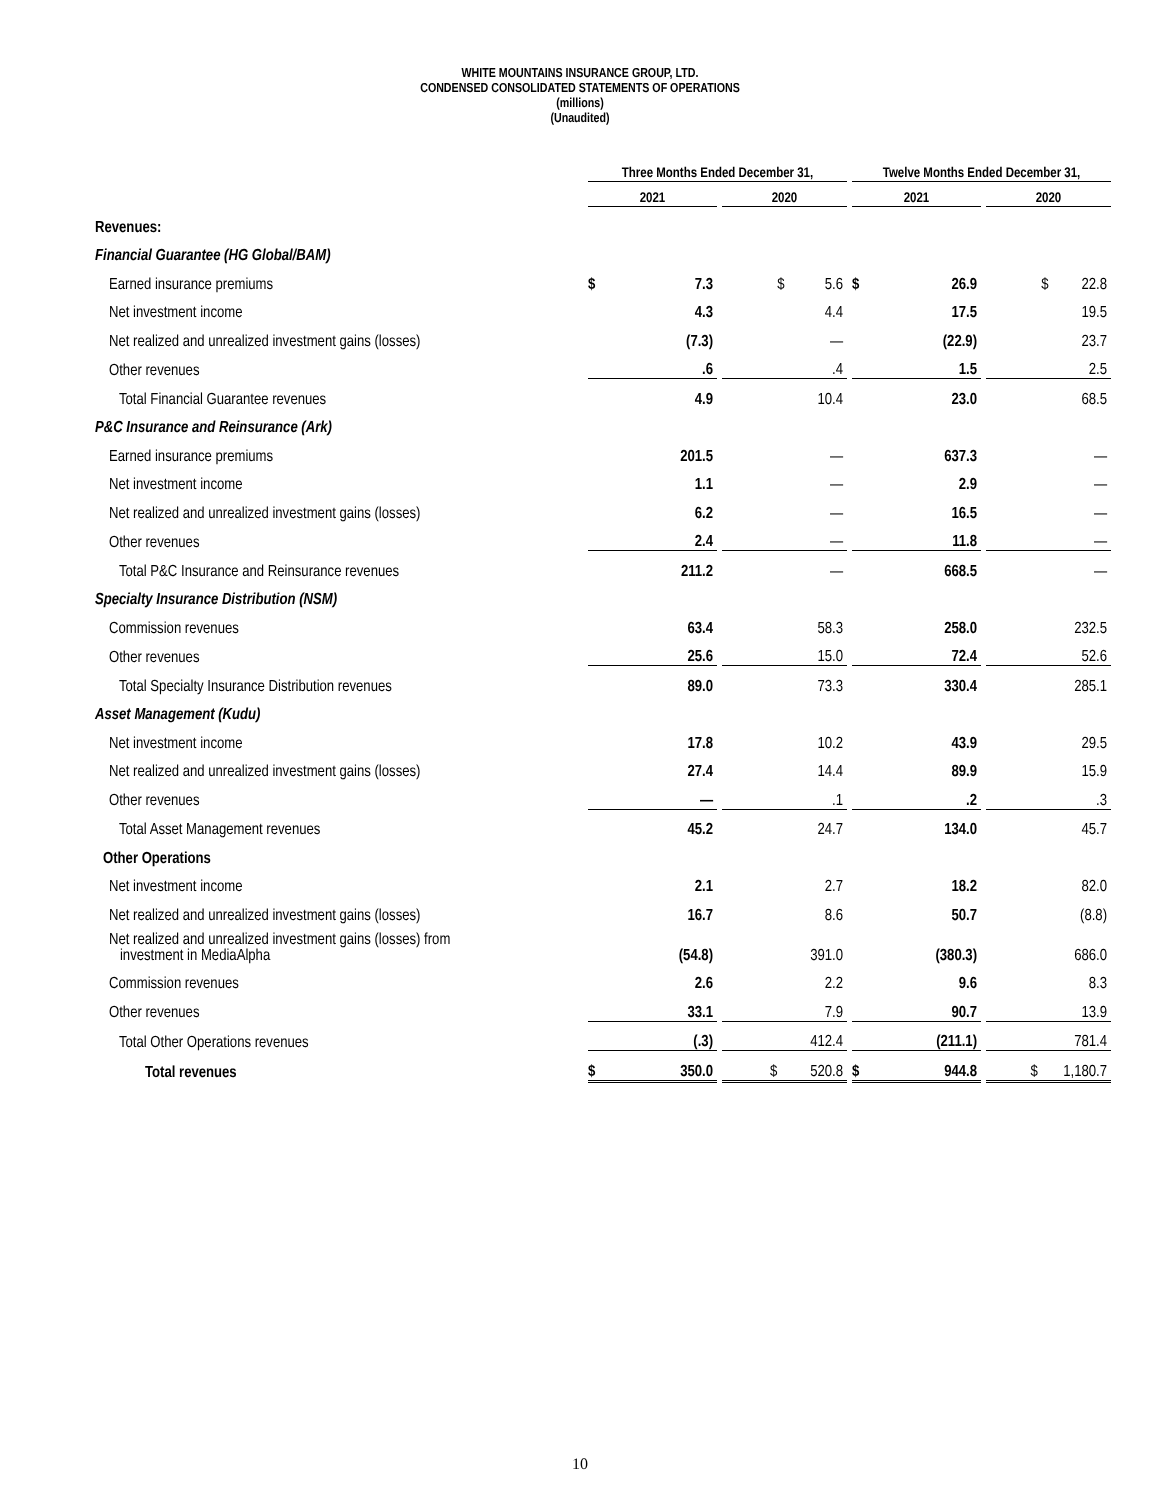WHITE MOUNTAINS INSURANCE GROUP, LTD.
CONDENSED CONSOLIDATED STATEMENTS OF OPERATIONS
(millions)
(Unaudited)
| | Three Months Ended December 31, | | | | | Twelve Months Ended December 31, | | | |
| --- | --- | --- | --- | --- | --- | --- | --- | --- | --- |
| | 2021 | | | 2020 | | 2021 | | | 2020 |
| Revenues: | | | | | | | | | |
| Financial Guarantee (HG Global/BAM) | | | | | | | | | |
| Earned insurance premiums | $ | 7.3 | | $ 5.6 | | $ | 26.9 | | $ 22.8 |
| Net investment income | | 4.3 | | 4.4 | | | 17.5 | | 19.5 |
| Net realized and unrealized investment gains (losses) | | (7.3) | | — | | | (22.9) | | 23.7 |
| Other revenues | | .6 | | .4 | | | 1.5 | | 2.5 |
| Total Financial Guarantee revenues | | 4.9 | | 10.4 | | | 23.0 | | 68.5 |
| P&C Insurance and Reinsurance (Ark) | | | | | | | | | |
| Earned insurance premiums | | 201.5 | | — | | | 637.3 | | — |
| Net investment income | | 1.1 | | — | | | 2.9 | | — |
| Net realized and unrealized investment gains (losses) | | 6.2 | | — | | | 16.5 | | — |
| Other revenues | | 2.4 | | — | | | 11.8 | | — |
| Total P&C Insurance and Reinsurance revenues | | 211.2 | | — | | | 668.5 | | — |
| Specialty Insurance Distribution (NSM) | | | | | | | | | |
| Commission revenues | | 63.4 | | 58.3 | | | 258.0 | | 232.5 |
| Other revenues | | 25.6 | | 15.0 | | | 72.4 | | 52.6 |
| Total Specialty Insurance Distribution revenues | | 89.0 | | 73.3 | | | 330.4 | | 285.1 |
| Asset Management (Kudu) | | | | | | | | | |
| Net investment income | | 17.8 | | 10.2 | | | 43.9 | | 29.5 |
| Net realized and unrealized investment gains (losses) | | 27.4 | | 14.4 | | | 89.9 | | 15.9 |
| Other revenues | | — | | .1 | | | .2 | | .3 |
| Total Asset Management revenues | | 45.2 | | 24.7 | | | 134.0 | | 45.7 |
| Other Operations | | | | | | | | | |
| Net investment income | | 2.1 | | 2.7 | | | 18.2 | | 82.0 |
| Net realized and unrealized investment gains (losses) | | 16.7 | | 8.6 | | | 50.7 | | (8.8) |
| Net realized and unrealized investment gains (losses) from investment in MediaAlpha | | (54.8) | | 391.0 | | | (380.3) | | 686.0 |
| Commission revenues | | 2.6 | | 2.2 | | | 9.6 | | 8.3 |
| Other revenues | | 33.1 | | 7.9 | | | 90.7 | | 13.9 |
| Total Other Operations revenues | | (.3) | | 412.4 | | | (211.1) | | 781.4 |
| Total revenues | $ | 350.0 | | $ 520.8 | | $ | 944.8 | | $ 1,180.7 |
10